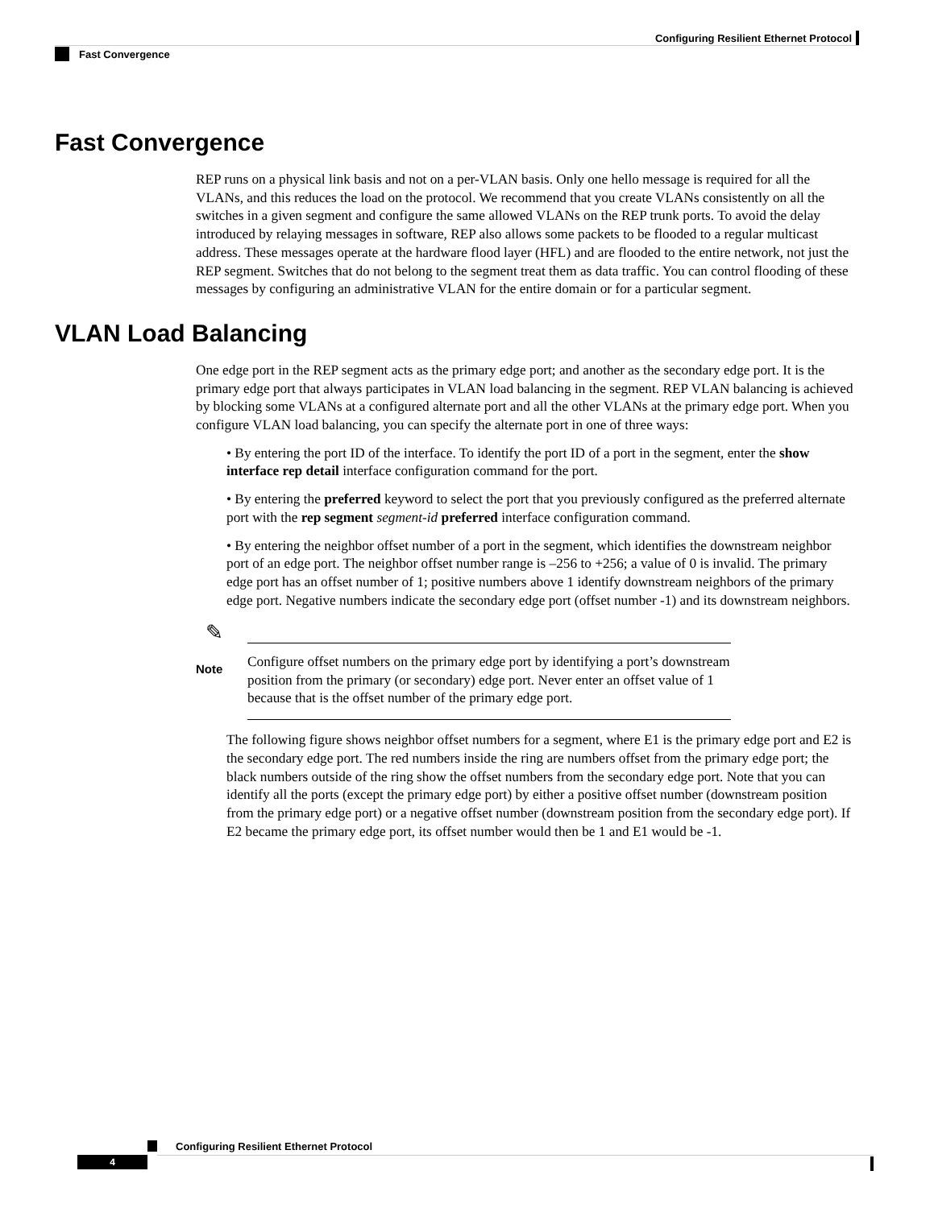Configuring Resilient Ethernet Protocol
Fast Convergence
Fast Convergence
REP runs on a physical link basis and not on a per-VLAN basis. Only one hello message is required for all the VLANs, and this reduces the load on the protocol. We recommend that you create VLANs consistently on all the switches in a given segment and configure the same allowed VLANs on the REP trunk ports. To avoid the delay introduced by relaying messages in software, REP also allows some packets to be flooded to a regular multicast address. These messages operate at the hardware flood layer (HFL) and are flooded to the entire network, not just the REP segment. Switches that do not belong to the segment treat them as data traffic. You can control flooding of these messages by configuring an administrative VLAN for the entire domain or for a particular segment.
VLAN Load Balancing
One edge port in the REP segment acts as the primary edge port; and another as the secondary edge port. It is the primary edge port that always participates in VLAN load balancing in the segment. REP VLAN balancing is achieved by blocking some VLANs at a configured alternate port and all the other VLANs at the primary edge port. When you configure VLAN load balancing, you can specify the alternate port in one of three ways:
• By entering the port ID of the interface. To identify the port ID of a port in the segment, enter the show interface rep detail interface configuration command for the port.
• By entering the preferred keyword to select the port that you previously configured as the preferred alternate port with the rep segment segment-id preferred interface configuration command.
• By entering the neighbor offset number of a port in the segment, which identifies the downstream neighbor port of an edge port. The neighbor offset number range is –256 to +256; a value of 0 is invalid. The primary edge port has an offset number of 1; positive numbers above 1 identify downstream neighbors of the primary edge port. Negative numbers indicate the secondary edge port (offset number -1) and its downstream neighbors.
✎
Note
Configure offset numbers on the primary edge port by identifying a port’s downstream position from the primary (or secondary) edge port. Never enter an offset value of 1 because that is the offset number of the primary edge port.
The following figure shows neighbor offset numbers for a segment, where E1 is the primary edge port and E2 is the secondary edge port. The red numbers inside the ring are numbers offset from the primary edge port; the black numbers outside of the ring show the offset numbers from the secondary edge port. Note that you can identify all the ports (except the primary edge port) by either a positive offset number (downstream position from the primary edge port) or a negative offset number (downstream position from the secondary edge port). If E2 became the primary edge port, its offset number would then be 1 and E1 would be -1.
Configuring Resilient Ethernet Protocol
4